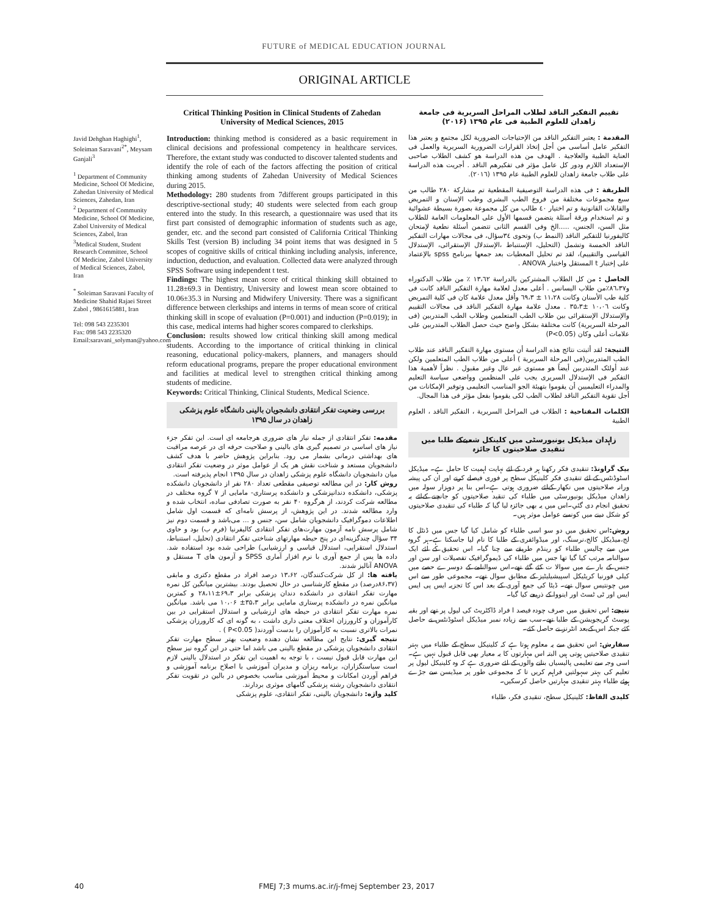FUTURE of MEDICAL EDUCATION JOURNAL
ORIGINAL ARTICLE
Javid Dehghan Haghighi<sup>1</sup>, Soleiman Saravani<sup>2*</sup>, Meysam Ganjali<sup>3</sup>
<sup>1</sup> Department of Community Medicine, School Of Medicine, Zahedan University of Medical Sciences, Zahedan, Iran
<sup>2</sup> Department of Community Medicine, School Of Medicine, Zabol University of Medical Sciences, Zabol, Iran
<sup>3</sup> Medical Student, Student Research Committee, School Of Medicine, Zabol University of Medical Sciences, Zabol, Iran
<sup>*</sup> Soleiman Saravani Faculty of Medicine Shahid Rajaei Street Zabol , 9861615881, Iran
Tel: 098 543 2235301
Fax: 098 543 2235320
Email:saravani_solyman@yahoo.com
Critical Thinking Position in Clinical Students of Zahedan University of Medical Sciences, 2015
Introduction: thinking method is considered as a basic requirement in clinical decisions and professional competency in healthcare services. Therefore, the extant study was conducted to discover talented students and identify the role of each of the factors affecting the position of critical thinking among students of Zahedan University of Medical Sciences during 2015.
Methodology: 280 students from 7different groups participated in this descriptive-sectional study; 40 students were selected from each group entered into the study. In this research, a questionnaire was used that its first part consisted of demographic information of students such as age, gender, etc. and the second part consisted of California Critical Thinking Skills Test (version B) including 34 point items that was designed in 5 scopes of cognitive skills of critical thinking including analysis, inference, induction, deduction, and evaluation. Collected data were analyzed through SPSS Software using independent t test.
Findings: The highest mean score of critical thinking skill obtained to 11.28±69.3 in Dentistry, University and lowest mean score obtained to 10.06±35.3 in Nursing and Midwifery University. There was a significant difference between clerkships and interns in terms of mean score of critical thinking skill in scope of evaluation (P=0.001) and induction (P=0.019); in this case, medical interns had higher scores compared to clerkships.
Conclusion: results showed low critical thinking skill among medical students. According to the importance of critical thinking in clinical reasoning, educational policy-makers, planners, and managers should reform educational programs, prepare the proper educational environment and facilities at medical level to strengthen critical thinking among students of medicine.
Keywords: Critical Thinking, Clinical Students, Medical Science.
بررسی وضعیت تفکر انتقادی دانشجویان بالینی دانشگاه علوم پزشکی زاهدان در سال ۱۳۹۵
مقدمه: تفکر انتقادی از جمله نیاز های ضروری هرجامعه ای است. این تفکر جزء نیاز های اساسی در تصمیم گیری های بالینی و صلاحیت حرفه ای در عرصه مراقبت های بهداشتی درمانی بشمار می رود. بنابراین پژوهش حاضر با هدف کشف دانشجویان مستعد و شناخت نقش هر یک از عوامل موثر در وضعیت تفکر انتقادی میان دانشجویان دانشگاه علوم پزشکی زاهدان در سال ۱۳۹۵ انجام پذیرفته است.
روش کار: در این مطالعه توصیفی مقطعی تعداد ۲۸۰ نفر از دانشجویان دانشکده پزشکی، دانشکده دندانپزشکی و دانشکده پرستاری- مامایی از ۷ گروه مختلف در مطالعه شرکت کردند، از هرگروه ۴۰ نفر به صورت تصادفی ساده، انتخاب شده و وارد مطالعه شدند. در این پژوهش، از پرسش نامه‌ای که قسمت اول شامل اطلاعات دموگرافیک دانشجویان شامل سن، جنس و ... می‌باشد و قسمت دوم نیز شامل پرسش نامه آزمون مهارت‌های تفکر انتقادی کالیفرنیا (فرم ب) بود و حاوی ۳۴ سؤال چندگزینه‌ای در پنج حیطه مهارتهای شناختی تفکر انتقادی (تحلیل، استنباط، استدلال استقرایی، استدلال قیاسی و ارزشیابی) طراحی شده بود استفاده شد. داده ها پس از جمع آوری با نرم افزار آماری SPSS و آزمون های T مستقل و ANOVA آنالیز شدند.
یافته ها: از کل شرکت‌کنندگان، ۱۳،۶۲ درصد افراد در مقطع دکتری و مابقی (۸۶،۳۷درصد) در مقطع کارشناسی در حال تحصیل بودند. بیشترین میانگین کل نمره مهارت تفکر انتقادی در دانشکده دندان پزشکی برابر ۶۹،۳±۲۸،۱۱ و کمترین میانگین نمره در دانشکده پرستاری مامایی برابر ۳۵،۳± ۱۰،۰۶ می باشد. میانگین نمره مهارت تفکر انتقادی در حیطه های ارزشیابی و استدلال استقرایی در بین کارآموزان و کارورزان اختلاف معنی داری داشت ، به گونه ای که کارورزان پزشکی نمرات بالاتری نسبت به کارآموزان را بدست آوردند( P<0.05 ) .
نتیجه گیری: نتایج این مطالعه نشان دهنده وضعیت بهتر سطح مهارت تفکر انتقادی دانشجویان پزشکی در مقطع بالینی می باشد اما حتی در این گروه نیز سطح این مهارت قابل قبول نیست ، با توجه به اهمیت این تفکر در استدلال بالینی لازم است سیاستگزاران، برنامه ریزان و مدیران آموزشی با اصلاح برنامه آموزشی و فراهم آوردن امکانات و محیط آموزشی مناسب بخصوص در بالین در تقویت تفکر انتقادی دانشجویان رشته پزشکی گامهای موثری بردارند.
کلید واژه: دانشجویان بالینی، تفکر انتقادی، علوم پزشکی
تقییم التفکیر الناقد لطلاب المراحل السریریة فی جامعة زاهدان للعلوم الطبیة فی عام ۱۳۹۵ (۲۰۱۶)
المقدمة : یعتبر التفکیر الناقد من الإحتیاجات الضروریة لکل مجتمع و یعتبر هذا التفکیر عامل أساسی من أجل إتخاذ القرارات الضروریة السریریة والعمل فی العنایة الطبیة والعلاجیة . الهدف من هذه الدراسة هو کشف الطلاب صاحبی الإستعداد اللازم ودور کل عامل مؤثر فی تفکیرهم الناقد . أجریت هذه الدراسة علی طلاب جامعة زاهدان للعلوم الطبیة عام ۱۳۹۵ (۲۰۱٦).
الطریقة : فی هذه الدراسة التوصیفیة المقطعیة تم مشارکة ۲۸۰ طالب من سبع مجموعات مختلفة من فروع الطب البشری وطب الإسنان و التمریض والقابلات القانونیة و تم اختیار ٤٠ طالب من کل مجموعة بصورة بسیطة عشوائیة و تم استخدام ورقة أسئلة یتضمن قسمها الأول علی المعلومات العامة للطلاب مثل السن، الجنس، .....الخ وفی القسم الثانی تتضمن أسئلة نطعیة لإمتحان کالیفورنیا للتفکیر الناقد (النمط ب) وتحوی ۳٤سؤال، فی مجالات مهارات التفکیر الناقد الخمسة وتشمل (التحلیل، الإستنباط ،الإستدلال الإستقرائی، الإستدلال القیاسی والتقییم)، لقد تم تحلیل المعطیات بعد جمعها ببرنامج spss بالإعتماد علی إختبار t المستقل واختبار ANOVA .
الحاصل : من کل الطلاب المشترکین بالدراسة ۱۳،٦۲ ٪ من طلاب الدکتوراه و۸٦،۳۷٪من طلاب الیسانس . أعلی معدل لعلامة مهارة التفکیر الناقد کانت فی کلیة طب الأسنان وکانت ۱۱،۲۸ ± ٦۹،۳ وأقل معدل علامة کان فی کلیة التمریض وکانت ۱۰،۰٦ ±۳۵،۳ . معدل علامة مهارة التفکیر الناقد فی مجالات التقییم والإستدلال الإستقرائی بین طلاب الطب المتعلمین وطلاب الطب المتدربین (فی المرحلة السریریة) کانت مختلفة بشکل واضح حیث حصل الطلاب المتدربین علی علامات أعلی وکان (P<0.05)
النتیجة: لقد أثبتت نتائج هذه الدراسة أن مستوی مهارة التفکیر الناقد عند طلاب الطب المتدربین(فی المرحلة السریریة ) أعلی من طلاب الطب المتعلمین ولکن عند أولئک المتدربین أیضاً هو مستوی غیر عال وغیر مقبول . نظراً لأهمیة هذا التفکیر فی الإستدلال السریری یجب علی المنظمین وواضعی سیاسة التعلیم والمدراء التعلیمیین أن یقوموا بتهیئة الجو المناسب التعلیمی وتوفیر الإمکانات من أجل تقویة التفکیر الناقد لطلاب الطب لکی یقوموا بفعل مؤثر فی هذا المجال.
الکلمات المفتاحیة : الطلاب فی المراحل السریریة ، التفکیر الناقد ، العلوم الطبیة
زاہدان میڈیکل یونیورسٹی میں کلینکل شعبےکے طلبا میں تنقیدی صلاحیتوں کا جائزہ
بیک گراونڈ: تنقیدی فکر رکھنا ہر فرد کے لئے نہایت اہمیت کا حامل ہے۔ میڈیکل اسٹوڈنٹس کے لئے تنقیدی فکر کلینیکل سطح پر فوری فیصلے کرنے اور ان کی پیشہ ورانہ صلاحیتوں میں نکھار کےلئے ضروری ہوتی ہے۔اس بنا پر دوہزار سولہ میں زاھدان میڈیکل یونیورسٹی میں طلباء کی تنقید صلاحیتوں کو جانچنے کےلئے یہ تحقیق انجام دی گئي۔اس میں یہ بھی جائزہ لیا گیا کہ طلباء کی تنقیدی صلاحیتوں کو شکل دینے میں کونسے عوامل موثر ہیں۔
روش: اس تحقیق میں دو سو اسی طلباء کو شامل کیا گیا جس میں ڈنٹل کا لج،میڈیکل کالج،نرسنگ، اور میڈوائفری کے طلبا کا نام لیا جاسکتا ہے۔ہر گروہ میں سے چالیس طلباء کو رینڈم طریقے سے چنا گیا۔ اس تحقیق کے لئے ایک سوالنامہ مرتب کیا گيا تھا جس میں طلباء کی ڈیموگرافیک تفصیلات اور سن اور جنس کے بارے میں سوالا ت کئے گئے تھے۔اس سوالنامے کے دوسرے حصے میں کیلی فورنیا کریٹیکل اسپیشیلیٹیز کے مطابق سوال تھے۔ مجموعی طور سے اس میں چونتیس سوال تھے۔ ڈیٹا کی جمع آوری کے بعد اس کا تجزیہ ایس پی ایس ایس اور ٹی ٹسٹ اور اینووا کے ذریعے کیا گيا۔
نتیجے: اس تحقیق میں صرف چودہ فیصد ا فراد ڈاکٹریٹ کی لیول پر تھے اور بقیہ پوسٹ گریجویشن کے طلبا تھے۔سب سے زیادہ نمبر میڈیکل اسٹوڈنٹس نے حاصل کئے جبکہ اس کےبعد انٹرنز نے حاصل کئے۔
سفارش: اس تحقیق سے یہ معلوم ہوتا ہے کہ کلینیکل سطح کے طلباء میں بہتر تنقیدی صلاحیتیں ہوتی ہیں البتہ اس مہارتوں کا یہ معیار بھی قابل قبول نہیں ہے۔ اسی وجہ سے تعلیمی پالیسیاں بنانے والوں کے لئے ضروری ہے کہ وہ کلینیکل لیول پر تعلیم کی بہتر سہولتیں فراہم کریں تا کہ مجموعی طور پر میڈیسن سے جڑے ہوئے طلباء بہتر تنقیدی مہارتیں حاصل کرسکیں۔
کلیدی الفاظ: کلینیکل سطح، تنقیدی فکر، طلباء
40 FMEJ 7;3 mums.ac.ir/j-fmej September 23, 2017